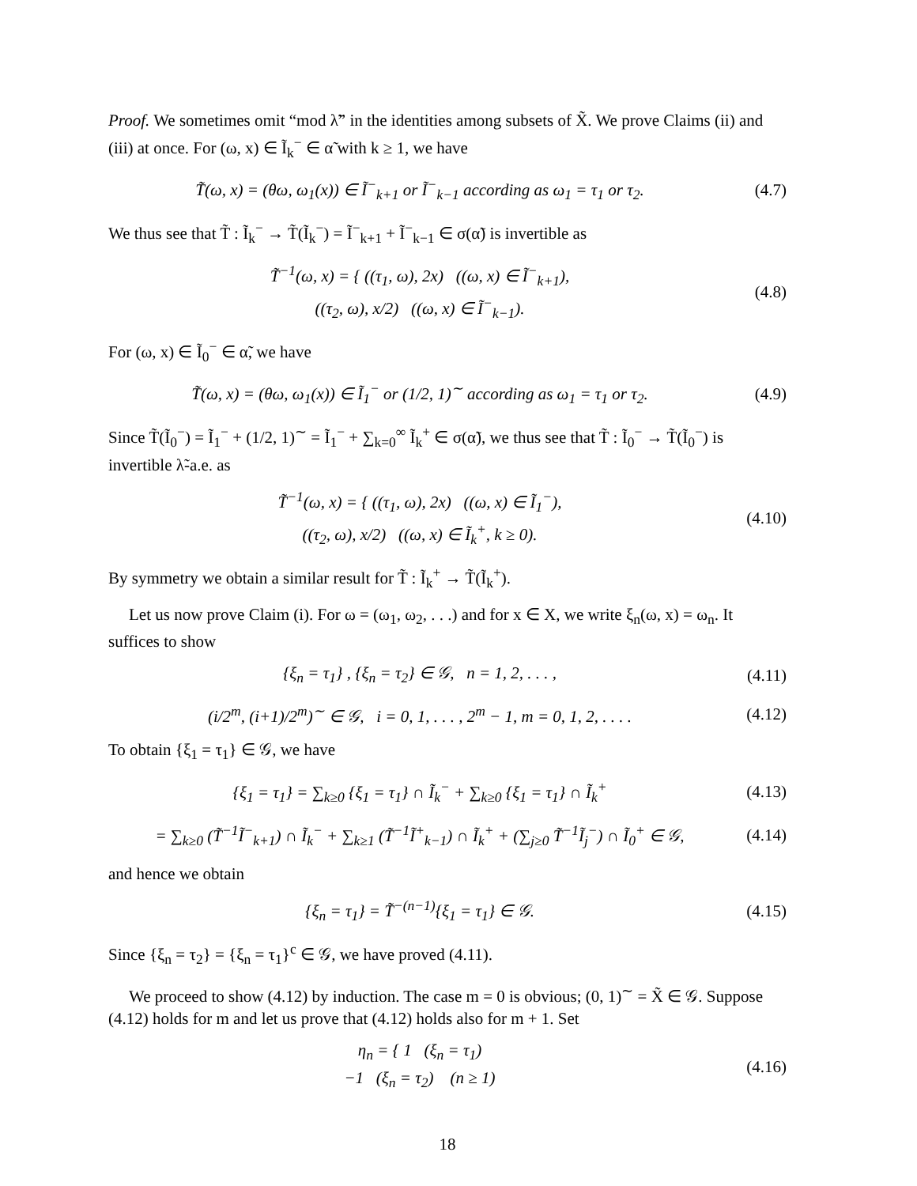Proof. We sometimes omit “mod λ̃” in the identities among subsets of X̃. We prove Claims (ii) and (iii) at once. For (ω, x) ∈ Ĩ<sub>k</sub><sup>−</sup> ∈ α̃ with k ≥ 1, we have
T̃(ω, x) = (θω, ω<sub>1</sub>(x)) ∈ Ĩ<sup>−</sup><sub>k+1</sub> or Ĩ<sup>−</sup><sub>k−1</sub> according as ω<sub>1</sub> = τ<sub>1</sub> or τ<sub>2</sub>.
(4.7)
We thus see that T̃ : Ĩ<sub>k</sub><sup>−</sup> → T̃(Ĩ<sub>k</sub><sup>−</sup>) = Ĩ<sup>−</sup><sub>k+1</sub> + Ĩ<sup>−</sup><sub>k−1</sub> ∈ σ(α̃) is invertible as
T̃<sup>−1</sup>(ω, x) = { ((τ<sub>1</sub>, ω), 2x) ((ω, x) ∈ Ĩ<sup>−</sup><sub>k+1</sub>),
((τ<sub>2</sub>, ω), x/2) ((ω, x) ∈ Ĩ<sup>−</sup><sub>k−1</sub>).
(4.8)
For (ω, x) ∈ Ĩ<sub>0</sub><sup>−</sup> ∈ α̃, we have
T̃(ω, x) = (θω, ω<sub>1</sub>(x)) ∈ Ĩ<sub>1</sub><sup>−</sup> or (1/2, 1)<sup>∼</sup> according as ω<sub>1</sub> = τ<sub>1</sub> or τ<sub>2</sub>.
(4.9)
Since T̃(Ĩ<sub>0</sub><sup>−</sup>) = Ĩ<sub>1</sub><sup>−</sup> + (1/2, 1)<sup>∼</sup> = Ĩ<sub>1</sub><sup>−</sup> + ∑<sub>k=0</sub><sup>∞</sup> Ĩ<sub>k</sub><sup>+</sup> ∈ σ(α̃), we thus see that T̃ : Ĩ<sub>0</sub><sup>−</sup> → T̃(Ĩ<sub>0</sub><sup>−</sup>) is invertible λ̃-a.e. as
T̃<sup>−1</sup>(ω, x) = { ((τ<sub>1</sub>, ω), 2x) ((ω, x) ∈ Ĩ<sub>1</sub><sup>−</sup>),
((τ<sub>2</sub>, ω), x/2) ((ω, x) ∈ Ĩ<sub>k</sub><sup>+</sup>, k ≥ 0).
(4.10)
By symmetry we obtain a similar result for T̃ : Ĩ<sub>k</sub><sup>+</sup> → T̃(Ĩ<sub>k</sub><sup>+</sup>).
Let us now prove Claim (i). For ω = (ω<sub>1</sub>, ω<sub>2</sub>, . . .) and for x ∈ X, we write ξ<sub>n</sub>(ω, x) = ω<sub>n</sub>. It suffices to show
{ξ<sub>n</sub> = τ<sub>1</sub>} , {ξ<sub>n</sub> = τ<sub>2</sub>} ∈ 𝒢, n = 1, 2, . . . ,
(4.11)
(i/2<sup>m</sup>, (i+1)/2<sup>m</sup>)<sup>∼</sup> ∈ 𝒢, i = 0, 1, . . . , 2<sup>m</sup> − 1, m = 0, 1, 2, . . . .
(4.12)
To obtain {ξ<sub>1</sub> = τ<sub>1</sub>} ∈ 𝒢, we have
{ξ<sub>1</sub> = τ<sub>1</sub>} = ∑<sub>k≥0</sub> {ξ<sub>1</sub> = τ<sub>1</sub>} ∩ Ĩ<sub>k</sub><sup>−</sup> + ∑<sub>k≥0</sub> {ξ<sub>1</sub> = τ<sub>1</sub>} ∩ Ĩ<sub>k</sub><sup>+</sup>
(4.13)
= ∑<sub>k≥0</sub> (T̃<sup>−1</sup>Ĩ<sup>−</sup><sub>k+1</sub>) ∩ Ĩ<sub>k</sub><sup>−</sup> + ∑<sub>k≥1</sub> (T̃<sup>−1</sup>Ĩ<sup>+</sup><sub>k−1</sub>) ∩ Ĩ<sub>k</sub><sup>+</sup> + (∑<sub>j≥0</sub> T̃<sup>−1</sup>Ĩ<sub>j</sub><sup>−</sup>) ∩ Ĩ<sub>0</sub><sup>+</sup> ∈ 𝒢,
(4.14)
and hence we obtain
{ξ<sub>n</sub> = τ<sub>1</sub>} = T̃<sup>−(n−1)</sup>{ξ<sub>1</sub> = τ<sub>1</sub>} ∈ 𝒢.
(4.15)
Since {ξ<sub>n</sub> = τ<sub>2</sub>} = {ξ<sub>n</sub> = τ<sub>1</sub>}<sup>c</sup> ∈ 𝒢, we have proved (4.11).
We proceed to show (4.12) by induction. The case m = 0 is obvious; (0, 1)<sup>∼</sup> = X̃ ∈ 𝒢. Suppose (4.12) holds for m and let us prove that (4.12) holds also for m + 1. Set
η<sub>n</sub> = { 1 (ξ<sub>n</sub> = τ<sub>1</sub>)
−1 (ξ<sub>n</sub> = τ<sub>2</sub>) (n ≥ 1)
(4.16)
18